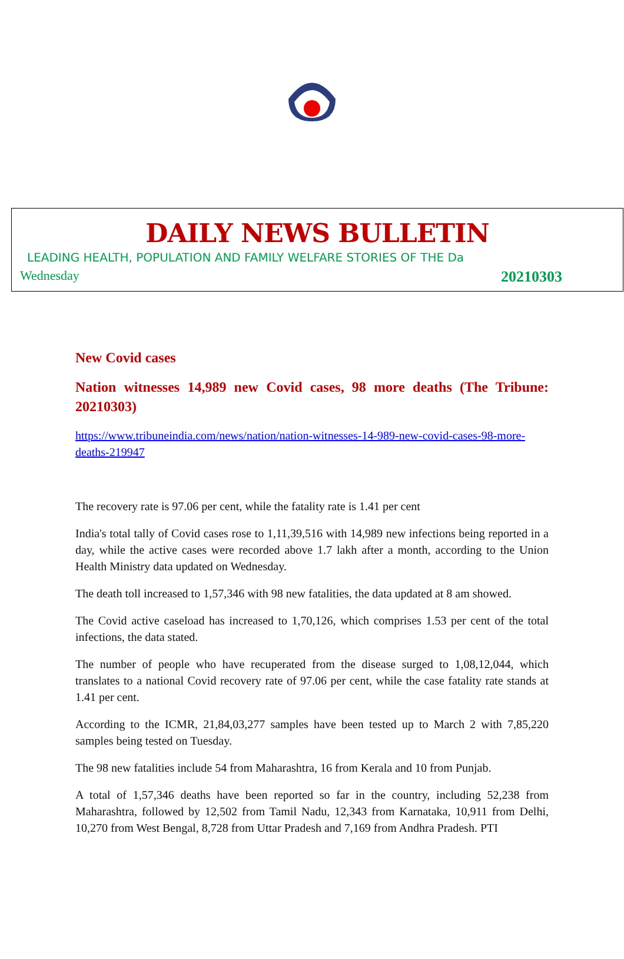DAILY NEWS BULLETIN
LEADING HEALTH, POPULATION AND FAMILY WELFARE STORIES OF THE Da
Wednesday 20210303
New Covid cases
Nation witnesses 14,989 new Covid cases, 98 more deaths (The Tribune: 20210303)
https://www.tribuneindia.com/news/nation/nation-witnesses-14-989-new-covid-cases-98-more-deaths-219947
The recovery rate is 97.06 per cent, while the fatality rate is 1.41 per cent
India's total tally of Covid cases rose to 1,11,39,516 with 14,989 new infections being reported in a day, while the active cases were recorded above 1.7 lakh after a month, according to the Union Health Ministry data updated on Wednesday.
The death toll increased to 1,57,346 with 98 new fatalities, the data updated at 8 am showed.
The Covid active caseload has increased to 1,70,126, which comprises 1.53 per cent of the total infections, the data stated.
The number of people who have recuperated from the disease surged to 1,08,12,044, which translates to a national Covid recovery rate of 97.06 per cent, while the case fatality rate stands at 1.41 per cent.
According to the ICMR, 21,84,03,277 samples have been tested up to March 2 with 7,85,220 samples being tested on Tuesday.
The 98 new fatalities include 54 from Maharashtra, 16 from Kerala and 10 from Punjab.
A total of 1,57,346 deaths have been reported so far in the country, including 52,238 from Maharashtra, followed by 12,502 from Tamil Nadu, 12,343 from Karnataka, 10,911 from Delhi, 10,270 from West Bengal, 8,728 from Uttar Pradesh and 7,169 from Andhra Pradesh. PTI